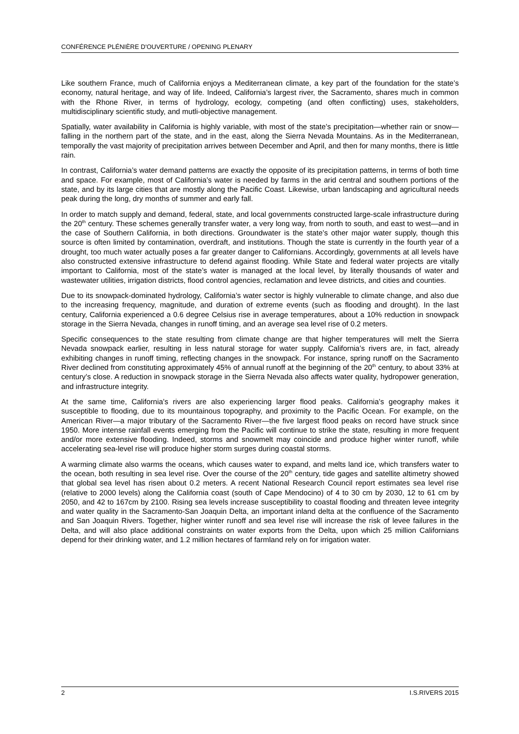CONFÉRENCE PLÉNIÈRE D'OUVERTURE / OPENING PLENARY
Like southern France, much of California enjoys a Mediterranean climate, a key part of the foundation for the state’s economy, natural heritage, and way of life. Indeed, California’s largest river, the Sacramento, shares much in common with the Rhone River, in terms of hydrology, ecology, competing (and often conflicting) uses, stakeholders, multidisciplinary scientific study, and mutli-objective management.
Spatially, water availability in California is highly variable, with most of the state’s precipitation—whether rain or snow—falling in the northern part of the state, and in the east, along the Sierra Nevada Mountains. As in the Mediterranean, temporally the vast majority of precipitation arrives between December and April, and then for many months, there is little rain.
In contrast, California’s water demand patterns are exactly the opposite of its precipitation patterns, in terms of both time and space. For example, most of California’s water is needed by farms in the arid central and southern portions of the state, and by its large cities that are mostly along the Pacific Coast. Likewise, urban landscaping and agricultural needs peak during the long, dry months of summer and early fall.
In order to match supply and demand, federal, state, and local governments constructed large-scale infrastructure during the 20<sup>th</sup> century. These schemes generally transfer water, a very long way, from north to south, and east to west—and in the case of Southern California, in both directions. Groundwater is the state’s other major water supply, though this source is often limited by contamination, overdraft, and institutions. Though the state is currently in the fourth year of a drought, too much water actually poses a far greater danger to Californians. Accordingly, governments at all levels have also constructed extensive infrastructure to defend against flooding. While State and federal water projects are vitally important to California, most of the state’s water is managed at the local level, by literally thousands of water and wastewater utilities, irrigation districts, flood control agencies, reclamation and levee districts, and cities and counties.
Due to its snowpack-dominated hydrology, California’s water sector is highly vulnerable to climate change, and also due to the increasing frequency, magnitude, and duration of extreme events (such as flooding and drought). In the last century, California experienced a 0.6 degree Celsius rise in average temperatures, about a 10% reduction in snowpack storage in the Sierra Nevada, changes in runoff timing, and an average sea level rise of 0.2 meters.
Specific consequences to the state resulting from climate change are that higher temperatures will melt the Sierra Nevada snowpack earlier, resulting in less natural storage for water supply. California’s rivers are, in fact, already exhibiting changes in runoff timing, reflecting changes in the snowpack. For instance, spring runoff on the Sacramento River declined from constituting approximately 45% of annual runoff at the beginning of the 20<sup>th</sup> century, to about 33% at century’s close. A reduction in snowpack storage in the Sierra Nevada also affects water quality, hydropower generation, and infrastructure integrity.
At the same time, California’s rivers are also experiencing larger flood peaks. California’s geography makes it susceptible to flooding, due to its mountainous topography, and proximity to the Pacific Ocean. For example, on the American River—a major tributary of the Sacramento River—the five largest flood peaks on record have struck since 1950. More intense rainfall events emerging from the Pacific will continue to strike the state, resulting in more frequent and/or more extensive flooding. Indeed, storms and snowmelt may coincide and produce higher winter runoff, while accelerating sea-level rise will produce higher storm surges during coastal storms.
A warming climate also warms the oceans, which causes water to expand, and melts land ice, which transfers water to the ocean, both resulting in sea level rise. Over the course of the 20<sup>th</sup> century, tide gages and satellite altimetry showed that global sea level has risen about 0.2 meters. A recent National Research Council report estimates sea level rise (relative to 2000 levels) along the California coast (south of Cape Mendocino) of 4 to 30 cm by 2030, 12 to 61 cm by 2050, and 42 to 167cm by 2100. Rising sea levels increase susceptibility to coastal flooding and threaten levee integrity and water quality in the Sacramento-San Joaquin Delta, an important inland delta at the confluence of the Sacramento and San Joaquin Rivers. Together, higher winter runoff and sea level rise will increase the risk of levee failures in the Delta, and will also place additional constraints on water exports from the Delta, upon which 25 million Californians depend for their drinking water, and 1.2 million hectares of farmland rely on for irrigation water.
2 I.S.RIVERS 2015